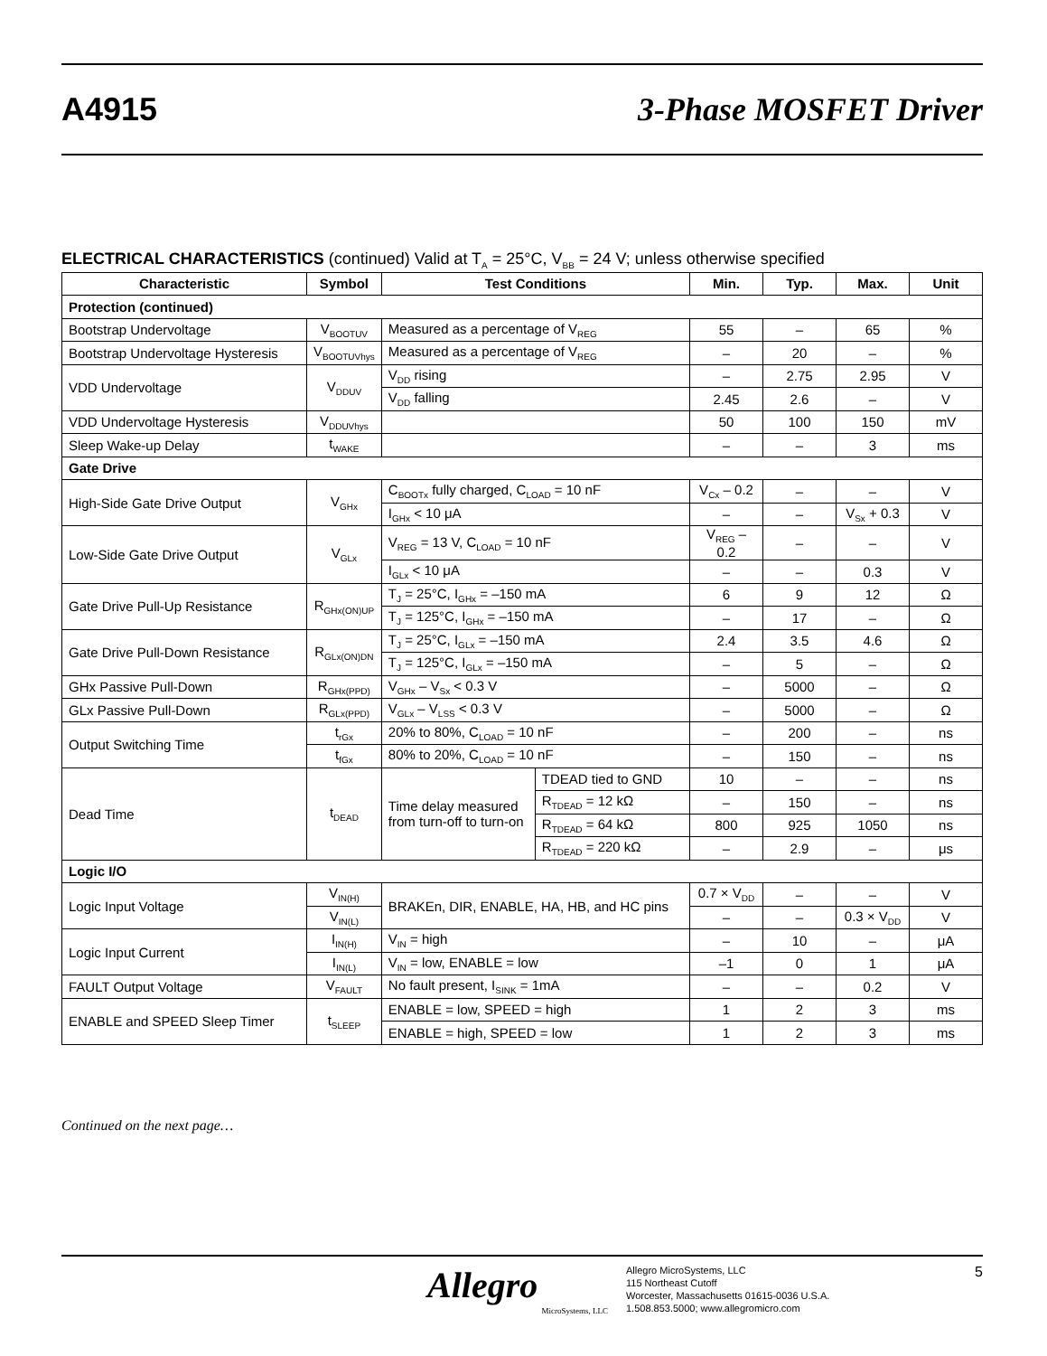A4915 3-Phase MOSFET Driver
ELECTRICAL CHARACTERISTICS (continued) Valid at T<sub>A</sub> = 25°C, V<sub>BB</sub> = 24 V; unless otherwise specified
| Characteristic | Symbol | Test Conditions | | Min. | Typ. | Max. | Unit |
| --- | --- | --- | --- | --- | --- | --- | --- |
| Protection (continued) | | | | | | | |
| Bootstrap Undervoltage | V<sub>BOOTUV</sub> | Measured as a percentage of V<sub>REG</sub> | | 55 | – | 65 | % |
| Bootstrap Undervoltage Hysteresis | V<sub>BOOTUVhys</sub> | Measured as a percentage of V<sub>REG</sub> | | – | 20 | – | % |
| VDD Undervoltage | V<sub>DDUV</sub> | V<sub>DD</sub> rising | | – | 2.75 | 2.95 | V |
| | | V<sub>DD</sub> falling | | 2.45 | 2.6 | – | V |
| VDD Undervoltage Hysteresis | V<sub>DDUVhys</sub> | | | 50 | 100 | 150 | mV |
| Sleep Wake-up Delay | t<sub>WAKE</sub> | | | – | – | 3 | ms |
| Gate Drive | | | | | | | |
| High-Side Gate Drive Output | V<sub>GHx</sub> | C<sub>BOOTx</sub> fully charged, C<sub>LOAD</sub> = 10 nF | | V<sub>Cx</sub> – 0.2 | – | – | V |
| | | I<sub>GHx</sub> < 10 μA | | – | – | V<sub>Sx</sub> + 0.3 | V |
| Low-Side Gate Drive Output | V<sub>GLx</sub> | V<sub>REG</sub> = 13 V, C<sub>LOAD</sub> = 10 nF | | V<sub>REG</sub> – 0.2 | – | – | V |
| | | I<sub>GLx</sub> < 10 μA | | – | – | 0.3 | V |
| Gate Drive Pull-Up Resistance | R<sub>GHx(ON)UP</sub> | T<sub>J</sub> = 25°C, I<sub>GHx</sub> = –150 mA | | 6 | 9 | 12 | Ω |
| | | T<sub>J</sub> = 125°C, I<sub>GHx</sub> = –150 mA | | – | 17 | – | Ω |
| Gate Drive Pull-Down Resistance | R<sub>GLx(ON)DN</sub> | T<sub>J</sub> = 25°C, I<sub>GLx</sub> = –150 mA | | 2.4 | 3.5 | 4.6 | Ω |
| | | T<sub>J</sub> = 125°C, I<sub>GLx</sub> = –150 mA | | – | 5 | – | Ω |
| GHx Passive Pull-Down | R<sub>GHx(PPD)</sub> | V<sub>GHx</sub> – V<sub>Sx</sub> < 0.3 V | | – | 5000 | – | Ω |
| GLx Passive Pull-Down | R<sub>GLx(PPD)</sub> | V<sub>GLx</sub> – V<sub>LSS</sub> < 0.3 V | | – | 5000 | – | Ω |
| Output Switching Time | t<sub>rGx</sub> | 20% to 80%, C<sub>LOAD</sub> = 10 nF | | – | 200 | – | ns |
| | t<sub>fGx</sub> | 80% to 20%, C<sub>LOAD</sub> = 10 nF | | – | 150 | – | ns |
| Dead Time | t<sub>DEAD</sub> | Time delay measured from turn-off to turn-on | TDEAD tied to GND | 10 | – | – | ns |
| | | | R<sub>TDEAD</sub> = 12 kΩ | – | 150 | – | ns |
| | | | R<sub>TDEAD</sub> = 64 kΩ | 800 | 925 | 1050 | ns |
| | | | R<sub>TDEAD</sub> = 220 kΩ | – | 2.9 | – | μs |
| Logic I/O | | | | | | | |
| Logic Input Voltage | V<sub>IN(H)</sub> | BRAKEn, DIR, ENABLE, HA, HB, and HC pins | | 0.7 × V<sub>DD</sub> | – | – | V |
| | V<sub>IN(L)</sub> | | | – | – | 0.3 × V<sub>DD</sub> | V |
| Logic Input Current | I<sub>IN(H)</sub> | V<sub>IN</sub> = high | | – | 10 | – | μA |
| | I<sub>IN(L)</sub> | V<sub>IN</sub> = low, ENABLE = low | | –1 | 0 | 1 | μA |
| FAULT Output Voltage | V<sub>FAULT</sub> | No fault present, I<sub>SINK</sub> = 1mA | | – | – | 0.2 | V |
| ENABLE and SPEED Sleep Timer | t<sub>SLEEP</sub> | ENABLE = low, SPEED = high | | 1 | 2 | 3 | ms |
| | | ENABLE = high, SPEED = low | | 1 | 2 | 3 | ms |
Continued on the next page…
Allegro
MicroSystems, LLC
Allegro MicroSystems, LLC
115 Northeast Cutoff
Worcester, Massachusetts 01615-0036 U.S.A.
1.508.853.5000; www.allegromicro.com
5